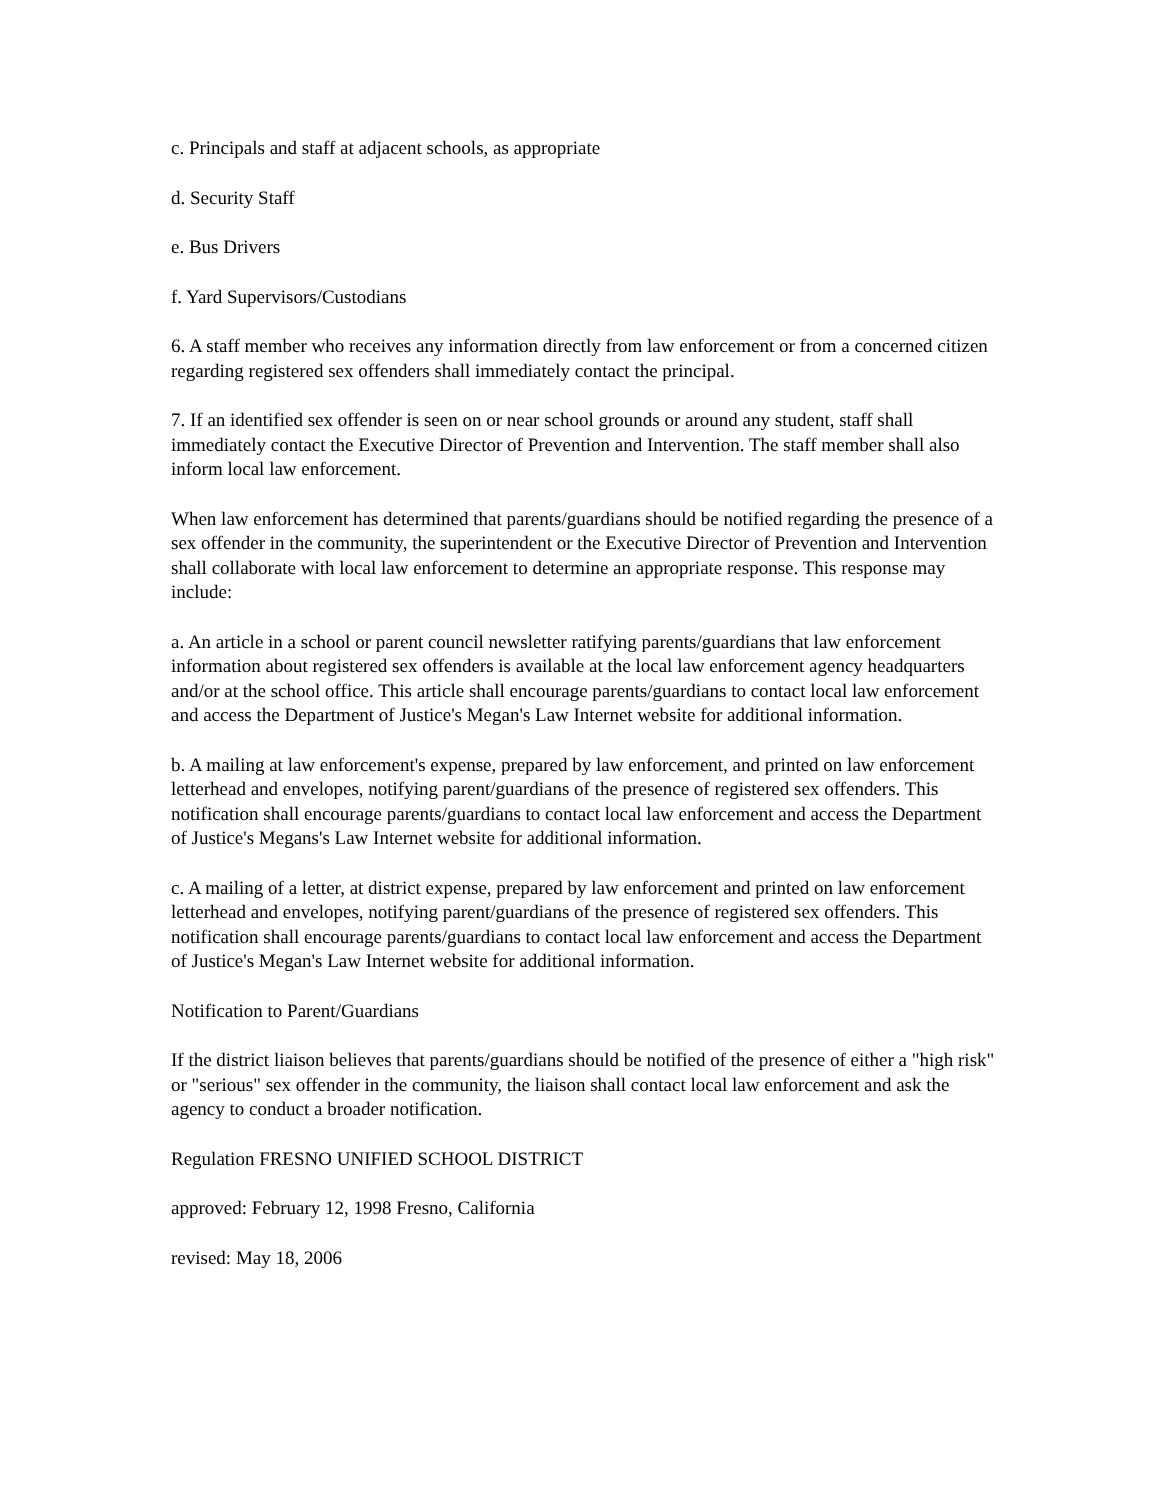c. Principals and staff at adjacent schools, as appropriate
d. Security Staff
e. Bus Drivers
f. Yard Supervisors/Custodians
6. A staff member who receives any information directly from law enforcement or from a concerned citizen regarding registered sex offenders shall immediately contact the principal.
7. If an identified sex offender is seen on or near school grounds or around any student, staff shall immediately contact the Executive Director of Prevention and Intervention. The staff member shall also inform local law enforcement.
When law enforcement has determined that parents/guardians should be notified regarding the presence of a sex offender in the community, the superintendent or the Executive Director of Prevention and Intervention shall collaborate with local law enforcement to determine an appropriate response. This response may include:
a. An article in a school or parent council newsletter ratifying parents/guardians that law enforcement information about registered sex offenders is available at the local law enforcement agency headquarters and/or at the school office. This article shall encourage parents/guardians to contact local law enforcement and access the Department of Justice's Megan's Law Internet website for additional information.
b. A mailing at law enforcement's expense, prepared by law enforcement, and printed on law enforcement letterhead and envelopes, notifying parent/guardians of the presence of registered sex offenders. This notification shall encourage parents/guardians to contact local law enforcement and access the Department of Justice's Megans's Law Internet website for additional information.
c. A mailing of a letter, at district expense, prepared by law enforcement and printed on law enforcement letterhead and envelopes, notifying parent/guardians of the presence of registered sex offenders. This notification shall encourage parents/guardians to contact local law enforcement and access the Department of Justice's Megan's Law Internet website for additional information.
Notification to Parent/Guardians
If the district liaison believes that parents/guardians should be notified of the presence of either a "high risk" or "serious" sex offender in the community, the liaison shall contact local law enforcement and ask the agency to conduct a broader notification.
Regulation FRESNO UNIFIED SCHOOL DISTRICT
approved: February 12, 1998 Fresno, California
revised: May 18, 2006